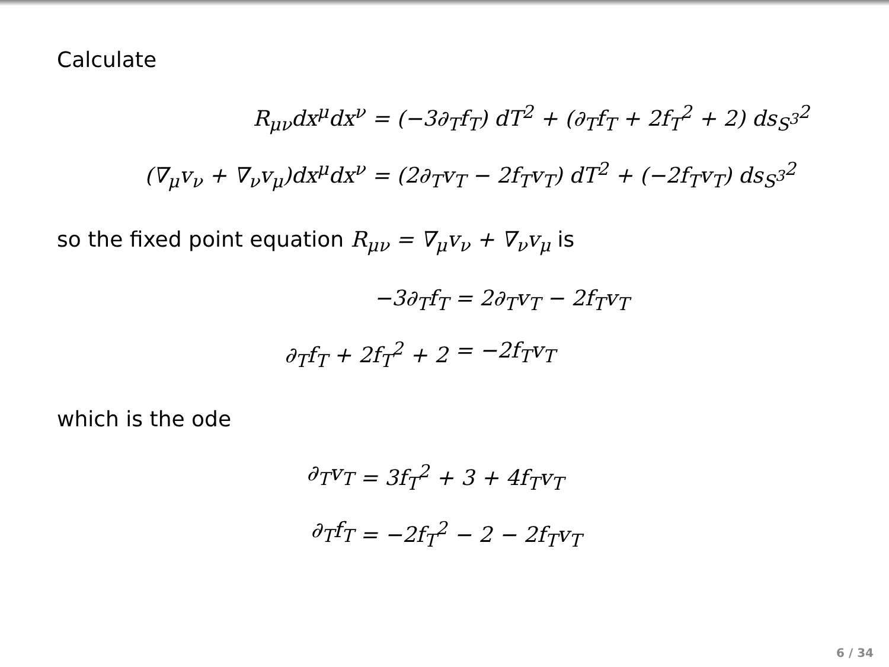Calculate
R<sub>μν</sub>dx<sup>μ</sup>dx<sup>ν</sup> = (−3∂<sub>T</sub>f<sub>T</sub>) dT<sup>2</sup> + (∂<sub>T</sub>f<sub>T</sub> + 2f<sub>T</sub><sup>2</sup> + 2) ds<sub>S<sup>3</sup></sub><sup>2</sup>
(∇<sub>μ</sub>v<sub>ν</sub> + ∇<sub>ν</sub>v<sub>μ</sub>)dx<sup>μ</sup>dx<sup>ν</sup> = (2∂<sub>T</sub>v<sub>T</sub> − 2f<sub>T</sub>v<sub>T</sub>) dT<sup>2</sup> + (−2f<sub>T</sub>v<sub>T</sub>) ds<sub>S<sup>3</sup></sub><sup>2</sup>
so the fixed point equation R<sub>μν</sub> = ∇<sub>μ</sub>v<sub>ν</sub> + ∇<sub>ν</sub>v<sub>μ</sub> is
−3∂<sub>T</sub>f<sub>T</sub> = 2∂<sub>T</sub>v<sub>T</sub> − 2f<sub>T</sub>v<sub>T</sub>
∂<sub>T</sub>f<sub>T</sub> + 2f<sub>T</sub><sup>2</sup> + 2 = −2f<sub>T</sub>v<sub>T</sub>
which is the ode
∂<sub>T</sub>v<sub>T</sub> = 3f<sub>T</sub><sup>2</sup> + 3 + 4f<sub>T</sub>v<sub>T</sub>
∂<sub>T</sub>f<sub>T</sub> = −2f<sub>T</sub><sup>2</sup> − 2 − 2f<sub>T</sub>v<sub>T</sub>
6 / 34